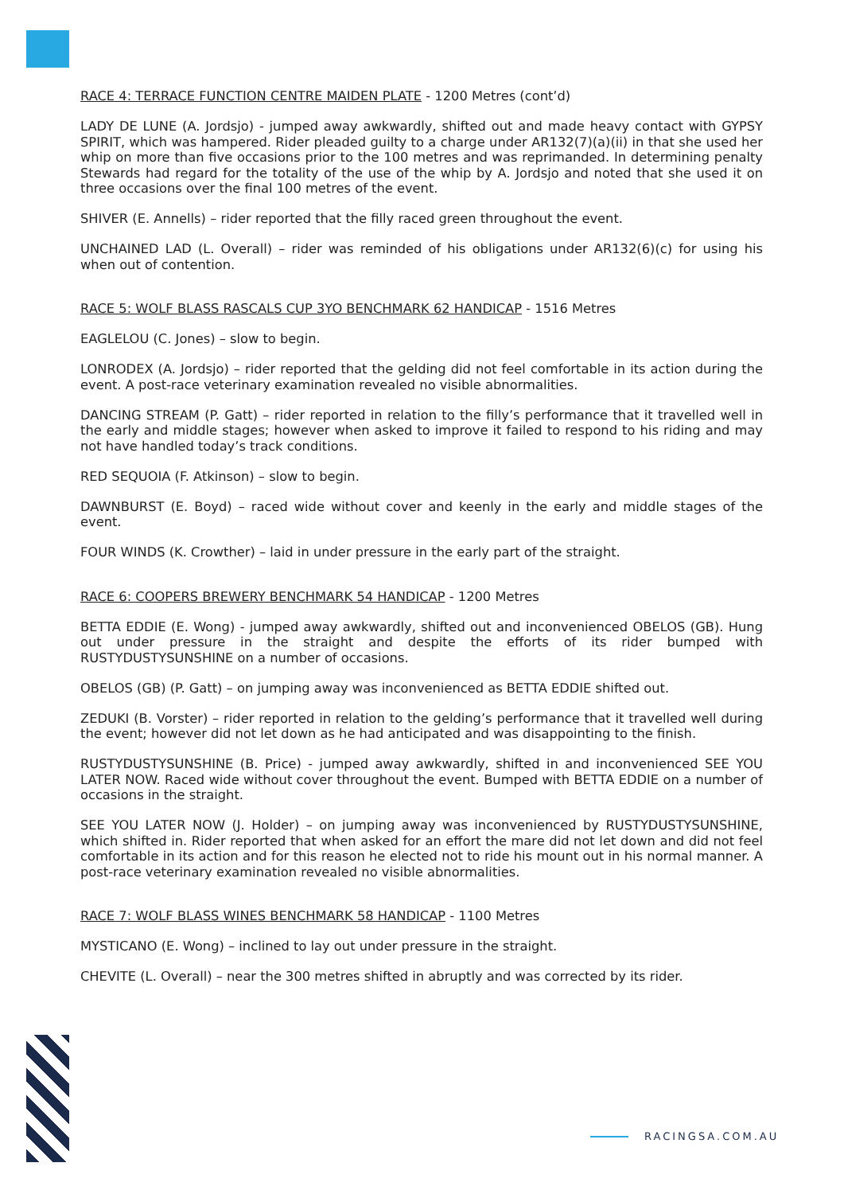RACE 4: TERRACE FUNCTION CENTRE MAIDEN PLATE - 1200 Metres (cont’d)
LADY DE LUNE (A. Jordsjo) - jumped away awkwardly, shifted out and made heavy contact with GYPSY SPIRIT, which was hampered. Rider pleaded guilty to a charge under AR132(7)(a)(ii) in that she used her whip on more than five occasions prior to the 100 metres and was reprimanded. In determining penalty Stewards had regard for the totality of the use of the whip by A. Jordsjo and noted that she used it on three occasions over the final 100 metres of the event.
SHIVER (E. Annells) – rider reported that the filly raced green throughout the event.
UNCHAINED LAD (L. Overall) – rider was reminded of his obligations under AR132(6)(c) for using his when out of contention.
RACE 5: WOLF BLASS RASCALS CUP 3YO BENCHMARK 62 HANDICAP - 1516 Metres
EAGLELOU (C. Jones) – slow to begin.
LONRODEX (A. Jordsjo) – rider reported that the gelding did not feel comfortable in its action during the event. A post-race veterinary examination revealed no visible abnormalities.
DANCING STREAM (P. Gatt) – rider reported in relation to the filly’s performance that it travelled well in the early and middle stages; however when asked to improve it failed to respond to his riding and may not have handled today’s track conditions.
RED SEQUOIA (F. Atkinson) – slow to begin.
DAWNBURST (E. Boyd) – raced wide without cover and keenly in the early and middle stages of the event.
FOUR WINDS (K. Crowther) – laid in under pressure in the early part of the straight.
RACE 6: COOPERS BREWERY BENCHMARK 54 HANDICAP - 1200 Metres
BETTA EDDIE (E. Wong) - jumped away awkwardly, shifted out and inconvenienced OBELOS (GB). Hung out under pressure in the straight and despite the efforts of its rider bumped with RUSTYDUSTYSUNSHINE on a number of occasions.
OBELOS (GB) (P. Gatt) – on jumping away was inconvenienced as BETTA EDDIE shifted out.
ZEDUKI (B. Vorster) – rider reported in relation to the gelding’s performance that it travelled well during the event; however did not let down as he had anticipated and was disappointing to the finish.
RUSTYDUSTYSUNSHINE (B. Price) - jumped away awkwardly, shifted in and inconvenienced SEE YOU LATER NOW. Raced wide without cover throughout the event. Bumped with BETTA EDDIE on a number of occasions in the straight.
SEE YOU LATER NOW (J. Holder) – on jumping away was inconvenienced by RUSTYDUSTYSUNSHINE, which shifted in. Rider reported that when asked for an effort the mare did not let down and did not feel comfortable in its action and for this reason he elected not to ride his mount out in his normal manner. A post-race veterinary examination revealed no visible abnormalities.
RACE 7: WOLF BLASS WINES BENCHMARK 58 HANDICAP - 1100 Metres
MYSTICANO (E. Wong) – inclined to lay out under pressure in the straight.
CHEVITE (L. Overall) – near the 300 metres shifted in abruptly and was corrected by its rider.
RACINGSA.COM.AU